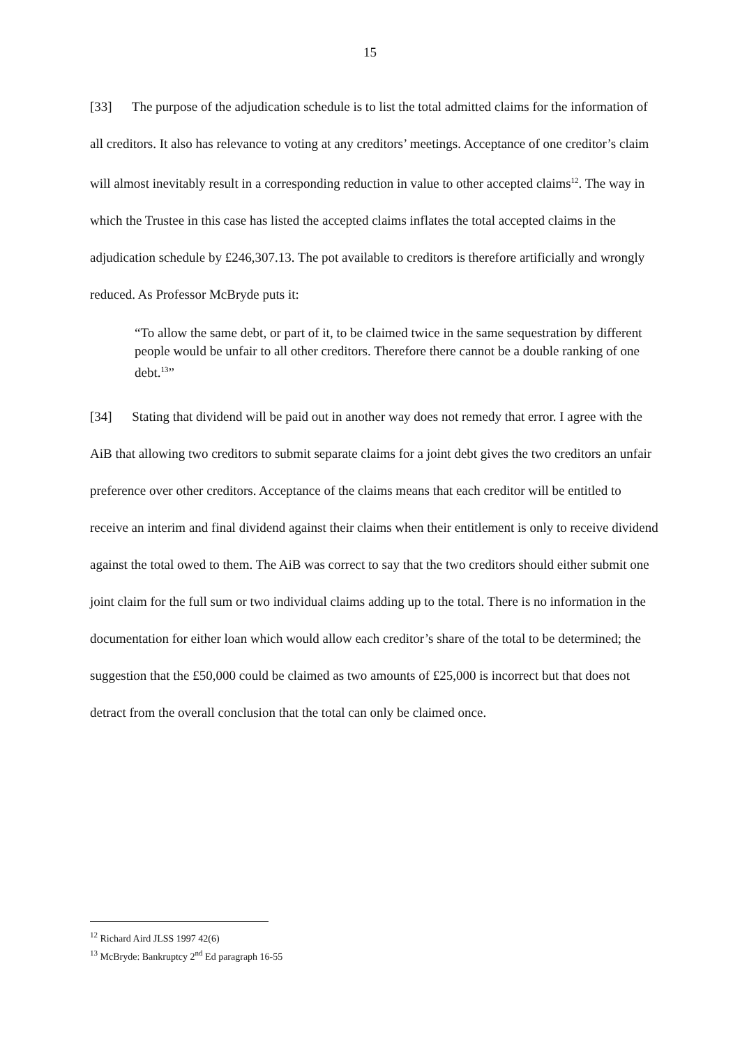15
[33] The purpose of the adjudication schedule is to list the total admitted claims for the information of all creditors. It also has relevance to voting at any creditors’ meetings. Acceptance of one creditor’s claim will almost inevitably result in a corresponding reduction in value to other accepted claims<sup>12</sup>. The way in which the Trustee in this case has listed the accepted claims inflates the total accepted claims in the adjudication schedule by £246,307.13. The pot available to creditors is therefore artificially and wrongly reduced. As Professor McBryde puts it:
“To allow the same debt, or part of it, to be claimed twice in the same sequestration by different people would be unfair to all other creditors. Therefore there cannot be a double ranking of one debt.<sup>13</sup>”
[34] Stating that dividend will be paid out in another way does not remedy that error. I agree with the AiB that allowing two creditors to submit separate claims for a joint debt gives the two creditors an unfair preference over other creditors. Acceptance of the claims means that each creditor will be entitled to receive an interim and final dividend against their claims when their entitlement is only to receive dividend against the total owed to them. The AiB was correct to say that the two creditors should either submit one joint claim for the full sum or two individual claims adding up to the total. There is no information in the documentation for either loan which would allow each creditor’s share of the total to be determined; the suggestion that the £50,000 could be claimed as two amounts of £25,000 is incorrect but that does not detract from the overall conclusion that the total can only be claimed once.
<sup>12</sup> Richard Aird JLSS 1997 42(6)
<sup>13</sup> McBryde: Bankruptcy 2<sup>nd</sup> Ed paragraph 16-55